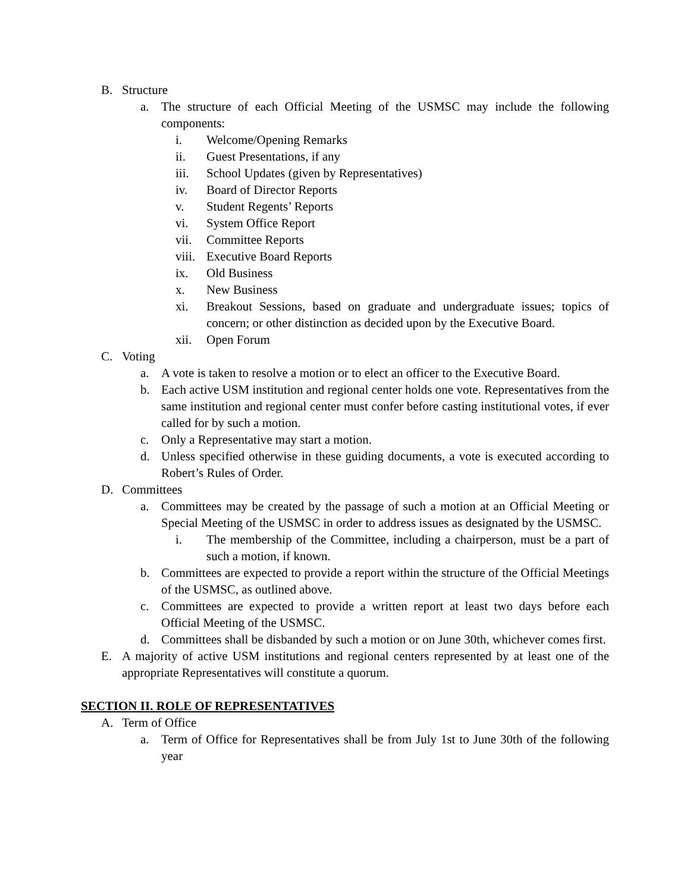B. Structure
a. The structure of each Official Meeting of the USMSC may include the following components:
i. Welcome/Opening Remarks
ii. Guest Presentations, if any
iii. School Updates (given by Representatives)
iv. Board of Director Reports
v. Student Regents’ Reports
vi. System Office Report
vii. Committee Reports
viii. Executive Board Reports
ix. Old Business
x. New Business
xi. Breakout Sessions, based on graduate and undergraduate issues; topics of concern; or other distinction as decided upon by the Executive Board.
xii. Open Forum
C. Voting
a. A vote is taken to resolve a motion or to elect an officer to the Executive Board.
b. Each active USM institution and regional center holds one vote. Representatives from the same institution and regional center must confer before casting institutional votes, if ever called for by such a motion.
c. Only a Representative may start a motion.
d. Unless specified otherwise in these guiding documents, a vote is executed according to Robert’s Rules of Order.
D. Committees
a. Committees may be created by the passage of such a motion at an Official Meeting or Special Meeting of the USMSC in order to address issues as designated by the USMSC.
i. The membership of the Committee, including a chairperson, must be a part of such a motion, if known.
b. Committees are expected to provide a report within the structure of the Official Meetings of the USMSC, as outlined above.
c. Committees are expected to provide a written report at least two days before each Official Meeting of the USMSC.
d. Committees shall be disbanded by such a motion or on June 30th, whichever comes first.
E. A majority of active USM institutions and regional centers represented by at least one of the appropriate Representatives will constitute a quorum.
SECTION II. ROLE OF REPRESENTATIVES
A. Term of Office
a. Term of Office for Representatives shall be from July 1st to June 30th of the following year